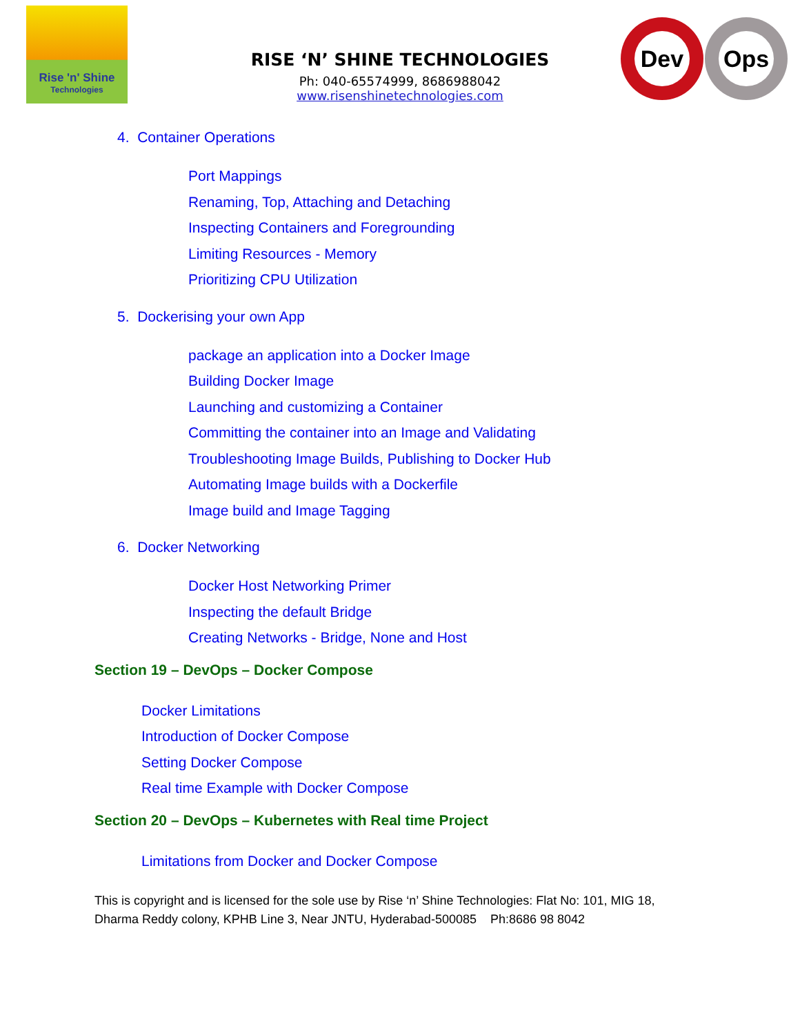Rise 'n' Shine
Technologies
RISE ‘N’ SHINE TECHNOLOGIES
Ph: 040-65574999, 8686988042
www.risenshinetechnologies.com
Dev Ops
4. Container Operations
Port Mappings
Renaming, Top, Attaching and Detaching
Inspecting Containers and Foregrounding
Limiting Resources - Memory
Prioritizing CPU Utilization
5. Dockerising your own App
package an application into a Docker Image
Building Docker Image
Launching and customizing a Container
Committing the container into an Image and Validating
Troubleshooting Image Builds, Publishing to Docker Hub
Automating Image builds with a Dockerfile
Image build and Image Tagging
6. Docker Networking
Docker Host Networking Primer
Inspecting the default Bridge
Creating Networks - Bridge, None and Host
Section 19 – DevOps – Docker Compose
Docker Limitations
Introduction of Docker Compose
Setting Docker Compose
Real time Example with Docker Compose
Section 20 – DevOps – Kubernetes with Real time Project
Limitations from Docker and Docker Compose
This is copyright and is licensed for the sole use by Rise ‘n’ Shine Technologies: Flat No: 101, MIG 18,
Dharma Reddy colony, KPHB Line 3, Near JNTU, Hyderabad-500085 Ph:8686 98 8042